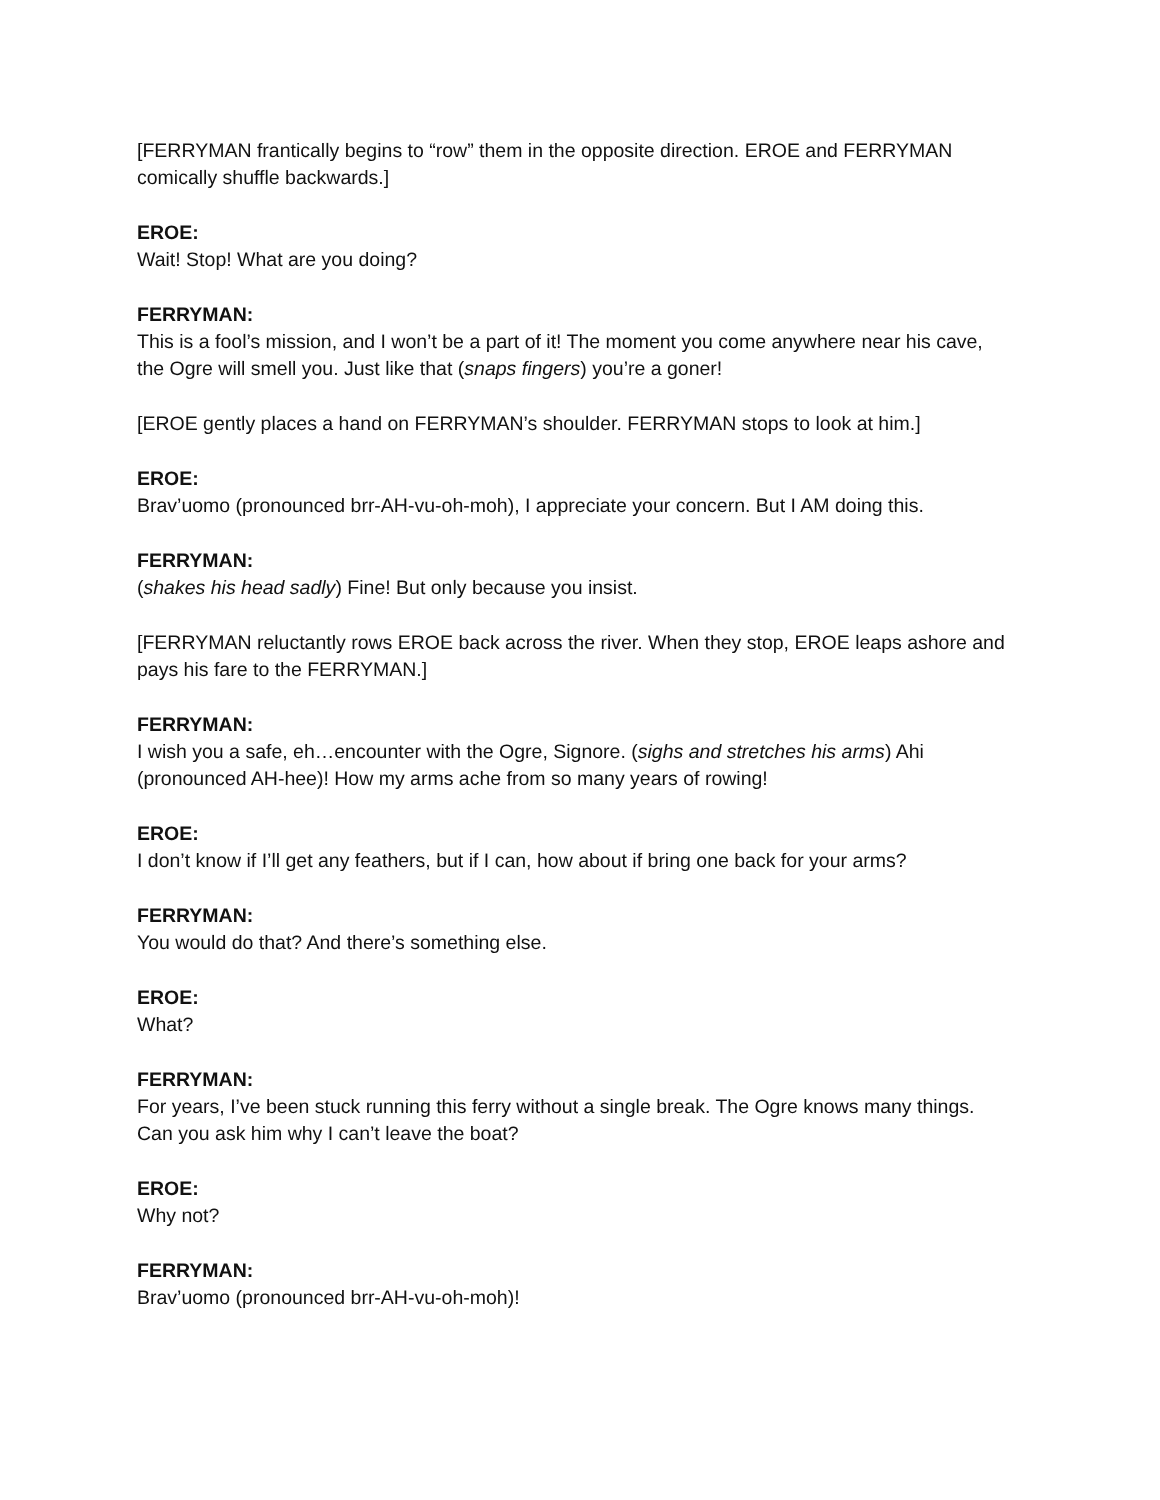[FERRYMAN frantically begins to “row” them in the opposite direction. EROE and FERRYMAN comically shuffle backwards.]
EROE:
Wait! Stop! What are you doing?
FERRYMAN:
This is a fool’s mission, and I won’t be a part of it! The moment you come anywhere near his cave, the Ogre will smell you. Just like that (snaps fingers) you’re a goner!
[EROE gently places a hand on FERRYMAN’s shoulder. FERRYMAN stops to look at him.]
EROE:
Brav’uomo (pronounced brr-AH-vu-oh-moh), I appreciate your concern. But I AM doing this.
FERRYMAN:
(shakes his head sadly) Fine! But only because you insist.
[FERRYMAN reluctantly rows EROE back across the river. When they stop, EROE leaps ashore and pays his fare to the FERRYMAN.]
FERRYMAN:
I wish you a safe, eh…encounter with the Ogre, Signore. (sighs and stretches his arms) Ahi (pronounced AH-hee)! How my arms ache from so many years of rowing!
EROE:
I don’t know if I’ll get any feathers, but if I can, how about if bring one back for your arms?
FERRYMAN:
You would do that? And there’s something else.
EROE:
What?
FERRYMAN:
For years, I’ve been stuck running this ferry without a single break. The Ogre knows many things. Can you ask him why I can’t leave the boat?
EROE:
Why not?
FERRYMAN:
Brav’uomo (pronounced brr-AH-vu-oh-moh)!